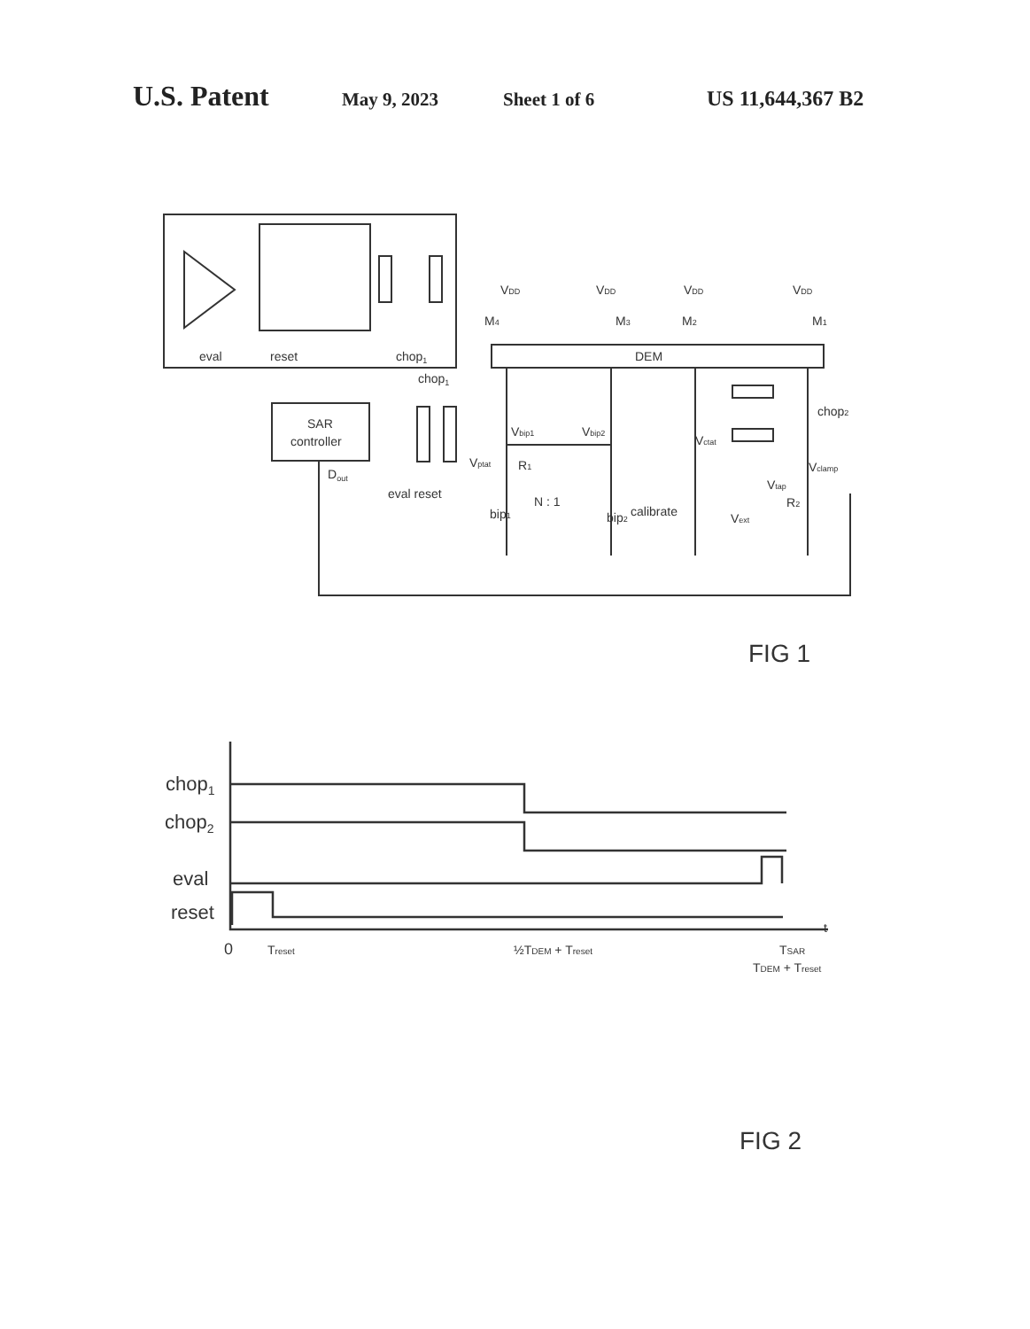U.S. Patent May 9, 2023 Sheet 1 of 6 US 11,644,367 B2
eval
reset
chop1
chop1
SAR
controller
Dout
eval reset
DEM
VDD
VDD
VDD
VDD
M4
M3
M2
M1
chop2
Vbip1
Vbip2
Vctat
Vclamp
Vptat
R1
N : 1
bip1
bip2
calibrate
Vext
R2
Vtap
FIG 1
chop1
chop2
eval
reset
0
Treset
½TDEM + Treset
TDEM + Treset
TSAR
t
FIG 2